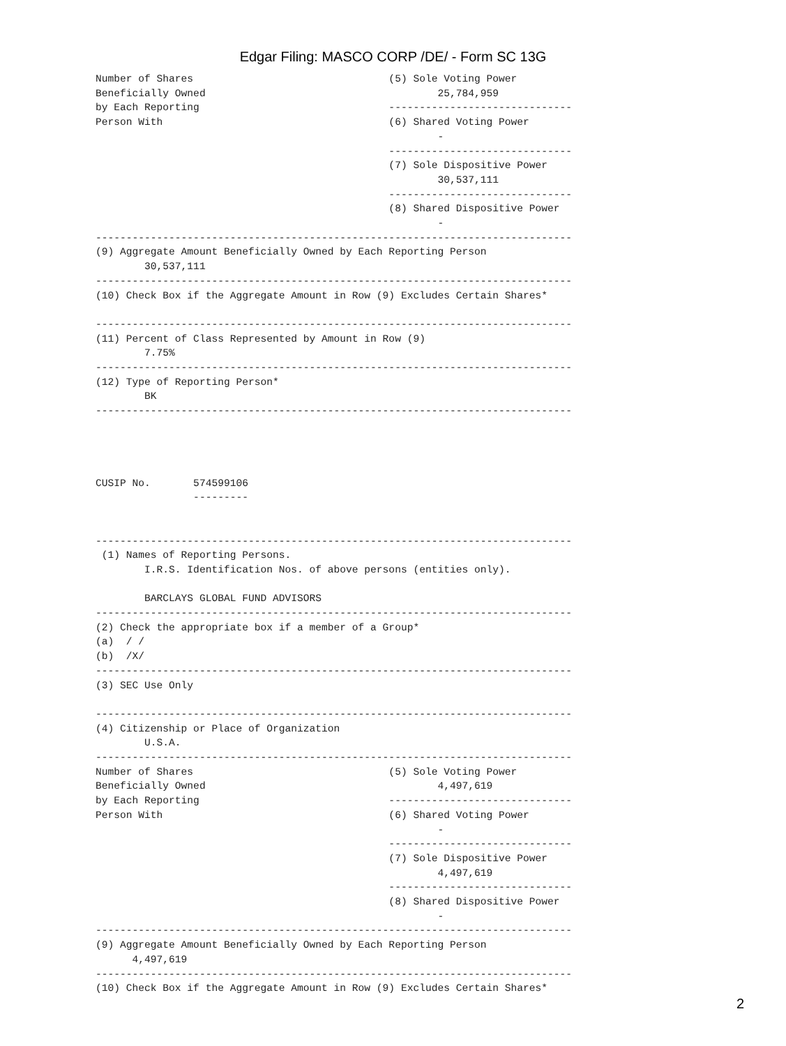Edgar Filing: MASCO CORP /DE/ - Form SC 13G
Number of Shares                                (5) Sole Voting Power
Beneficially Owned                                      25,784,959
by Each Reporting                               ------------------------------
Person With                                     (6) Shared Voting Power
                                                        -
                                                ------------------------------
                                                (7) Sole Dispositive Power
                                                        30,537,111
                                                ------------------------------
                                                (8) Shared Dispositive Power
                                                        -
------------------------------------------------------------------------------
(9) Aggregate Amount Beneficially Owned by Each Reporting Person
        30,537,111
------------------------------------------------------------------------------
(10) Check Box if the Aggregate Amount in Row (9) Excludes Certain Shares*

------------------------------------------------------------------------------
(11) Percent of Class Represented by Amount in Row (9)
        7.75%
------------------------------------------------------------------------------
(12) Type of Reporting Person*
        BK
------------------------------------------------------------------------------




CUSIP No.       574599106
                ---------


------------------------------------------------------------------------------
 (1) Names of Reporting Persons.
        I.R.S. Identification Nos. of above persons (entities only).

        BARCLAYS GLOBAL FUND ADVISORS
------------------------------------------------------------------------------
(2) Check the appropriate box if a member of a Group*
(a)  / /
(b)  /X/
------------------------------------------------------------------------------
(3) SEC Use Only

------------------------------------------------------------------------------
(4) Citizenship or Place of Organization
        U.S.A.
------------------------------------------------------------------------------
Number of Shares                                (5) Sole Voting Power
Beneficially Owned                                      4,497,619
by Each Reporting                               ------------------------------
Person With                                     (6) Shared Voting Power
                                                        -
                                                ------------------------------
                                                (7) Sole Dispositive Power
                                                        4,497,619
                                                ------------------------------
                                                (8) Shared Dispositive Power
                                                        -
------------------------------------------------------------------------------
(9) Aggregate Amount Beneficially Owned by Each Reporting Person
      4,497,619
------------------------------------------------------------------------------
(10) Check Box if the Aggregate Amount in Row (9) Excludes Certain Shares*
2